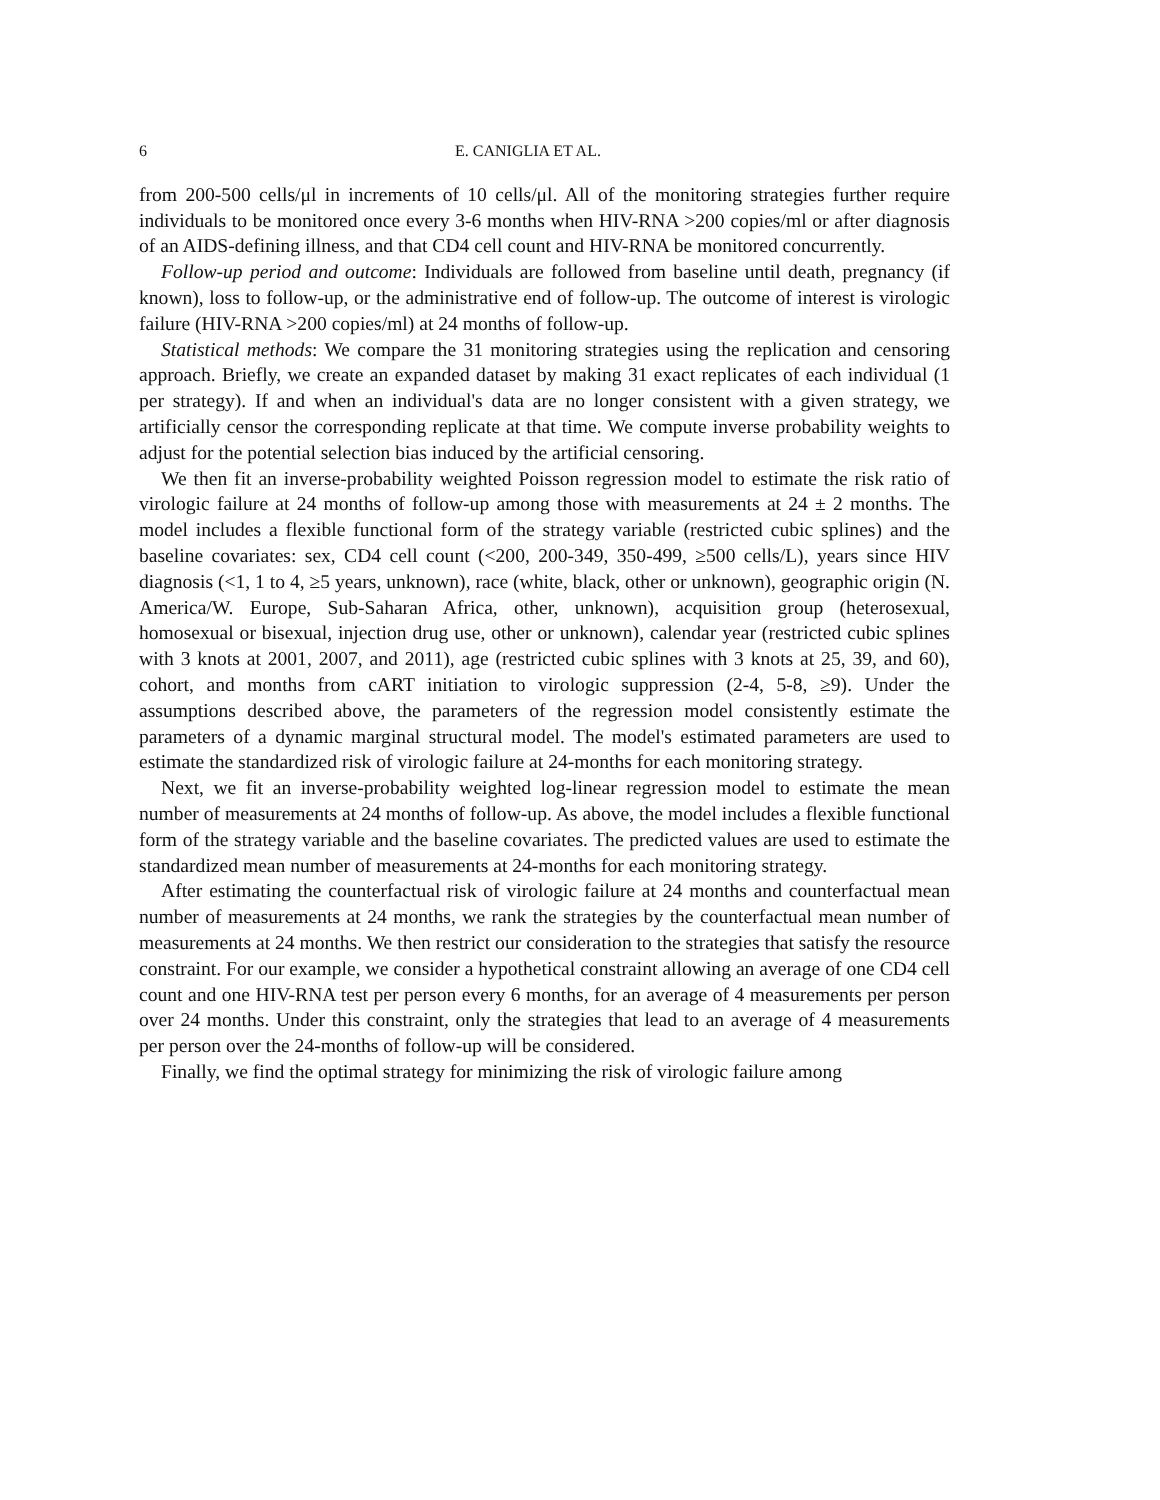6 E. CANIGLIA ET AL.
from 200-500 cells/μl in increments of 10 cells/μl. All of the monitoring strategies further require individuals to be monitored once every 3-6 months when HIV-RNA >200 copies/ml or after diagnosis of an AIDS-defining illness, and that CD4 cell count and HIV-RNA be monitored concurrently.
Follow-up period and outcome: Individuals are followed from baseline until death, pregnancy (if known), loss to follow-up, or the administrative end of follow-up. The outcome of interest is virologic failure (HIV-RNA >200 copies/ml) at 24 months of follow-up.
Statistical methods: We compare the 31 monitoring strategies using the replication and censoring approach. Briefly, we create an expanded dataset by making 31 exact replicates of each individual (1 per strategy). If and when an individual's data are no longer consistent with a given strategy, we artificially censor the corresponding replicate at that time. We compute inverse probability weights to adjust for the potential selection bias induced by the artificial censoring.
We then fit an inverse-probability weighted Poisson regression model to estimate the risk ratio of virologic failure at 24 months of follow-up among those with measurements at 24 ± 2 months. The model includes a flexible functional form of the strategy variable (restricted cubic splines) and the baseline covariates: sex, CD4 cell count (<200, 200-349, 350-499, ≥500 cells/L), years since HIV diagnosis (<1, 1 to 4, ≥5 years, unknown), race (white, black, other or unknown), geographic origin (N. America/W. Europe, Sub-Saharan Africa, other, unknown), acquisition group (heterosexual, homosexual or bisexual, injection drug use, other or unknown), calendar year (restricted cubic splines with 3 knots at 2001, 2007, and 2011), age (restricted cubic splines with 3 knots at 25, 39, and 60), cohort, and months from cART initiation to virologic suppression (2-4, 5-8, ≥9). Under the assumptions described above, the parameters of the regression model consistently estimate the parameters of a dynamic marginal structural model. The model's estimated parameters are used to estimate the standardized risk of virologic failure at 24-months for each monitoring strategy.
Next, we fit an inverse-probability weighted log-linear regression model to estimate the mean number of measurements at 24 months of follow-up. As above, the model includes a flexible functional form of the strategy variable and the baseline covariates. The predicted values are used to estimate the standardized mean number of measurements at 24-months for each monitoring strategy.
After estimating the counterfactual risk of virologic failure at 24 months and counterfactual mean number of measurements at 24 months, we rank the strategies by the counterfactual mean number of measurements at 24 months. We then restrict our consideration to the strategies that satisfy the resource constraint. For our example, we consider a hypothetical constraint allowing an average of one CD4 cell count and one HIV-RNA test per person every 6 months, for an average of 4 measurements per person over 24 months. Under this constraint, only the strategies that lead to an average of 4 measurements per person over the 24-months of follow-up will be considered.
Finally, we find the optimal strategy for minimizing the risk of virologic failure among